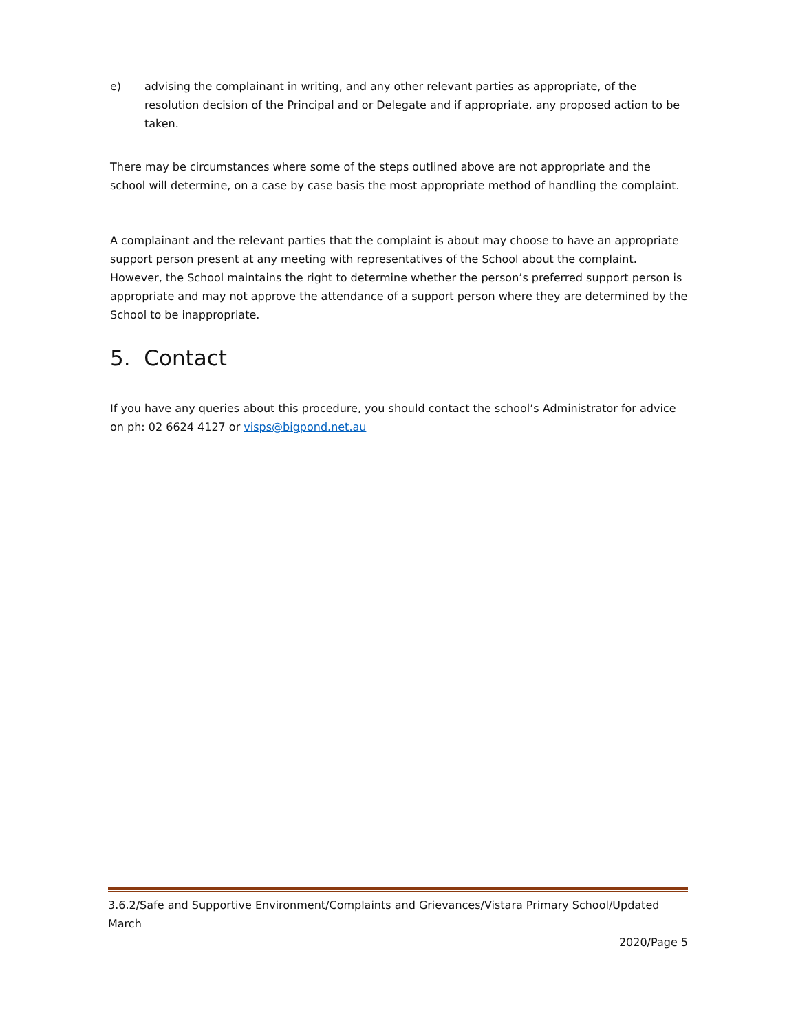e) advising the complainant in writing, and any other relevant parties as appropriate, of the resolution decision of the Principal and or Delegate and if appropriate, any proposed action to be taken.
There may be circumstances where some of the steps outlined above are not appropriate and the school will determine, on a case by case basis the most appropriate method of handling the complaint.
A complainant and the relevant parties that the complaint is about may choose to have an appropriate support person present at any meeting with representatives of the School about the complaint. However, the School maintains the right to determine whether the person’s preferred support person is appropriate and may not approve the attendance of a support person where they are determined by the School to be inappropriate.
5. Contact
If you have any queries about this procedure, you should contact the school’s Administrator for advice on ph: 02 6624 4127 or visps@bigpond.net.au
3.6.2/Safe and Supportive Environment/Complaints and Grievances/Vistara Primary School/Updated March
2020/Page 5